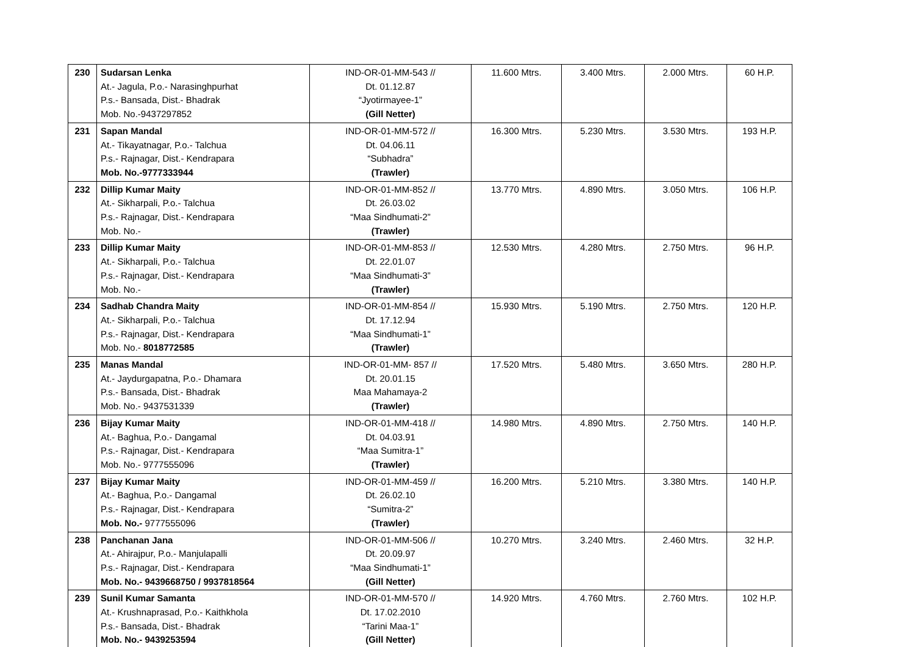| 230 | Sudarsan Lenka At.- Jagula, P.o.- Narasinghpurhat P.s.- Bansada, Dist.- Bhadrak Mob. No.-9437297852 | IND-OR-01-MM-543 // Dt. 01.12.87 “Jyotirmayee-1” (Gill Netter) | 11.600 Mtrs. | 3.400 Mtrs. | 2.000 Mtrs. | 60 H.P. |
| 231 | Sapan Mandal At.- Tikayatnagar, P.o.- Talchua P.s.- Rajnagar, Dist.- Kendrapara Mob. No.-9777333944 | IND-OR-01-MM-572 // Dt. 04.06.11 “Subhadra” (Trawler) | 16.300 Mtrs. | 5.230 Mtrs. | 3.530 Mtrs. | 193 H.P. |
| 232 | Dillip Kumar Maity At.- Sikharpali, P.o.- Talchua P.s.- Rajnagar, Dist.- Kendrapara Mob. No.- | IND-OR-01-MM-852 // Dt. 26.03.02 “Maa Sindhumati-2” (Trawler) | 13.770 Mtrs. | 4.890 Mtrs. | 3.050 Mtrs. | 106 H.P. |
| 233 | Dillip Kumar Maity At.- Sikharpali, P.o.- Talchua P.s.- Rajnagar, Dist.- Kendrapara Mob. No.- | IND-OR-01-MM-853 // Dt. 22.01.07 “Maa Sindhumati-3” (Trawler) | 12.530 Mtrs. | 4.280 Mtrs. | 2.750 Mtrs. | 96 H.P. |
| 234 | Sadhab Chandra Maity At.- Sikharpali, P.o.- Talchua P.s.- Rajnagar, Dist.- Kendrapara Mob. No.- 8018772585 | IND-OR-01-MM-854 // Dt. 17.12.94 “Maa Sindhumati-1” (Trawler) | 15.930 Mtrs. | 5.190 Mtrs. | 2.750 Mtrs. | 120 H.P. |
| 235 | Manas Mandal At.- Jaydurgapatna, P.o.- Dhamara P.s.- Bansada, Dist.- Bhadrak Mob. No.- 9437531339 | IND-OR-01-MM- 857 // Dt. 20.01.15 Maa Mahamaya-2 (Trawler) | 17.520 Mtrs. | 5.480 Mtrs. | 3.650 Mtrs. | 280 H.P. |
| 236 | Bijay Kumar Maity At.- Baghua, P.o.- Dangamal P.s.- Rajnagar, Dist.- Kendrapara Mob. No.- 9777555096 | IND-OR-01-MM-418 // Dt. 04.03.91 “Maa Sumitra-1” (Trawler) | 14.980 Mtrs. | 4.890 Mtrs. | 2.750 Mtrs. | 140 H.P. |
| 237 | Bijay Kumar Maity At.- Baghua, P.o.- Dangamal P.s.- Rajnagar, Dist.- Kendrapara Mob. No.- 9777555096 | IND-OR-01-MM-459 // Dt. 26.02.10 “Sumitra-2” (Trawler) | 16.200 Mtrs. | 5.210 Mtrs. | 3.380 Mtrs. | 140 H.P. |
| 238 | Panchanan Jana At.- Ahirajpur, P.o.- Manjulapalli P.s.- Rajnagar, Dist.- Kendrapara Mob. No.- 9439668750 / 9937818564 | IND-OR-01-MM-506 // Dt. 20.09.97 “Maa Sindhumati-1” (Gill Netter) | 10.270 Mtrs. | 3.240 Mtrs. | 2.460 Mtrs. | 32 H.P. |
| 239 | Sunil Kumar Samanta At.- Krushnaprasad, P.o.- Kaithkhola P.s.- Bansada, Dist.- Bhadrak Mob. No.- 9439253594 | IND-OR-01-MM-570 // Dt. 17.02.2010 “Tarini Maa-1” (Gill Netter) | 14.920 Mtrs. | 4.760 Mtrs. | 2.760 Mtrs. | 102 H.P. |